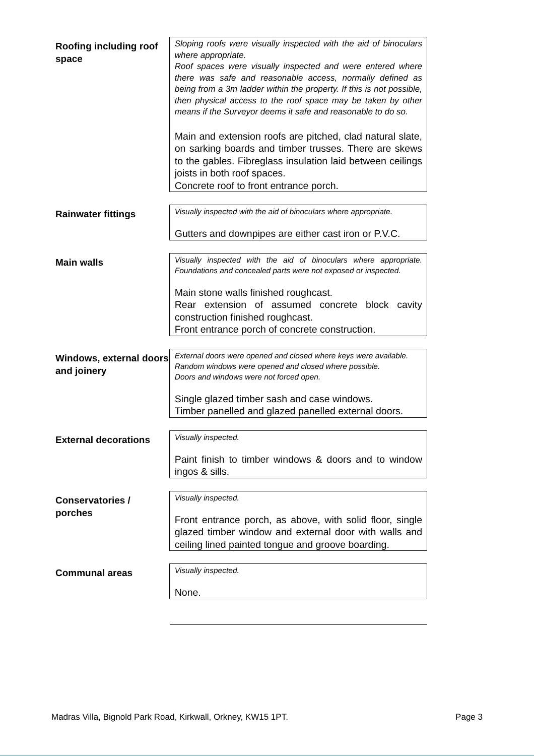Roofing including roof space
Sloping roofs were visually inspected with the aid of binoculars where appropriate.
Roof spaces were visually inspected and were entered where there was safe and reasonable access, normally defined as being from a 3m ladder within the property. If this is not possible, then physical access to the roof space may be taken by other means if the Surveyor deems it safe and reasonable to do so.
Main and extension roofs are pitched, clad natural slate, on sarking boards and timber trusses. There are skews to the gables. Fibreglass insulation laid between ceilings joists in both roof spaces.
Concrete roof to front entrance porch.
Rainwater fittings
Visually inspected with the aid of binoculars where appropriate.
Gutters and downpipes are either cast iron or P.V.C.
Main walls
Visually inspected with the aid of binoculars where appropriate. Foundations and concealed parts were not exposed or inspected.
Main stone walls finished roughcast.
Rear extension of assumed concrete block cavity construction finished roughcast.
Front entrance porch of concrete construction.
Windows, external doors and joinery
External doors were opened and closed where keys were available.
Random windows were opened and closed where possible.
Doors and windows were not forced open.
Single glazed timber sash and case windows.
Timber panelled and glazed panelled external doors.
External decorations
Visually inspected.
Paint finish to timber windows & doors and to window ingos & sills.
Conservatories / porches
Visually inspected.
Front entrance porch, as above, with solid floor, single glazed timber window and external door with walls and ceiling lined painted tongue and groove boarding.
Communal areas
Visually inspected.
None.
Madras Villa, Bignold Park Road, Kirkwall, Orkney, KW15 1PT. Page 3